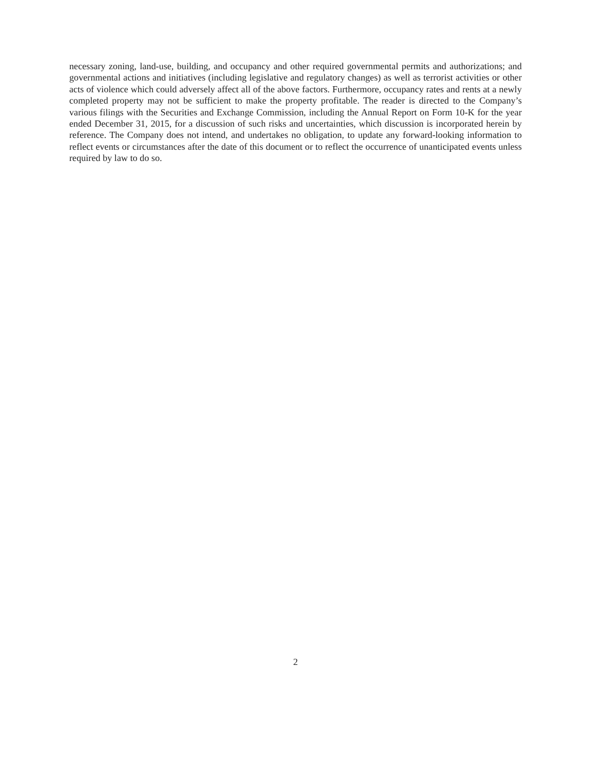necessary zoning, land-use, building, and occupancy and other required governmental permits and authorizations; and governmental actions and initiatives (including legislative and regulatory changes) as well as terrorist activities or other acts of violence which could adversely affect all of the above factors. Furthermore, occupancy rates and rents at a newly completed property may not be sufficient to make the property profitable. The reader is directed to the Company’s various filings with the Securities and Exchange Commission, including the Annual Report on Form 10-K for the year ended December 31, 2015, for a discussion of such risks and uncertainties, which discussion is incorporated herein by reference. The Company does not intend, and undertakes no obligation, to update any forward-looking information to reflect events or circumstances after the date of this document or to reflect the occurrence of unanticipated events unless required by law to do so.
2